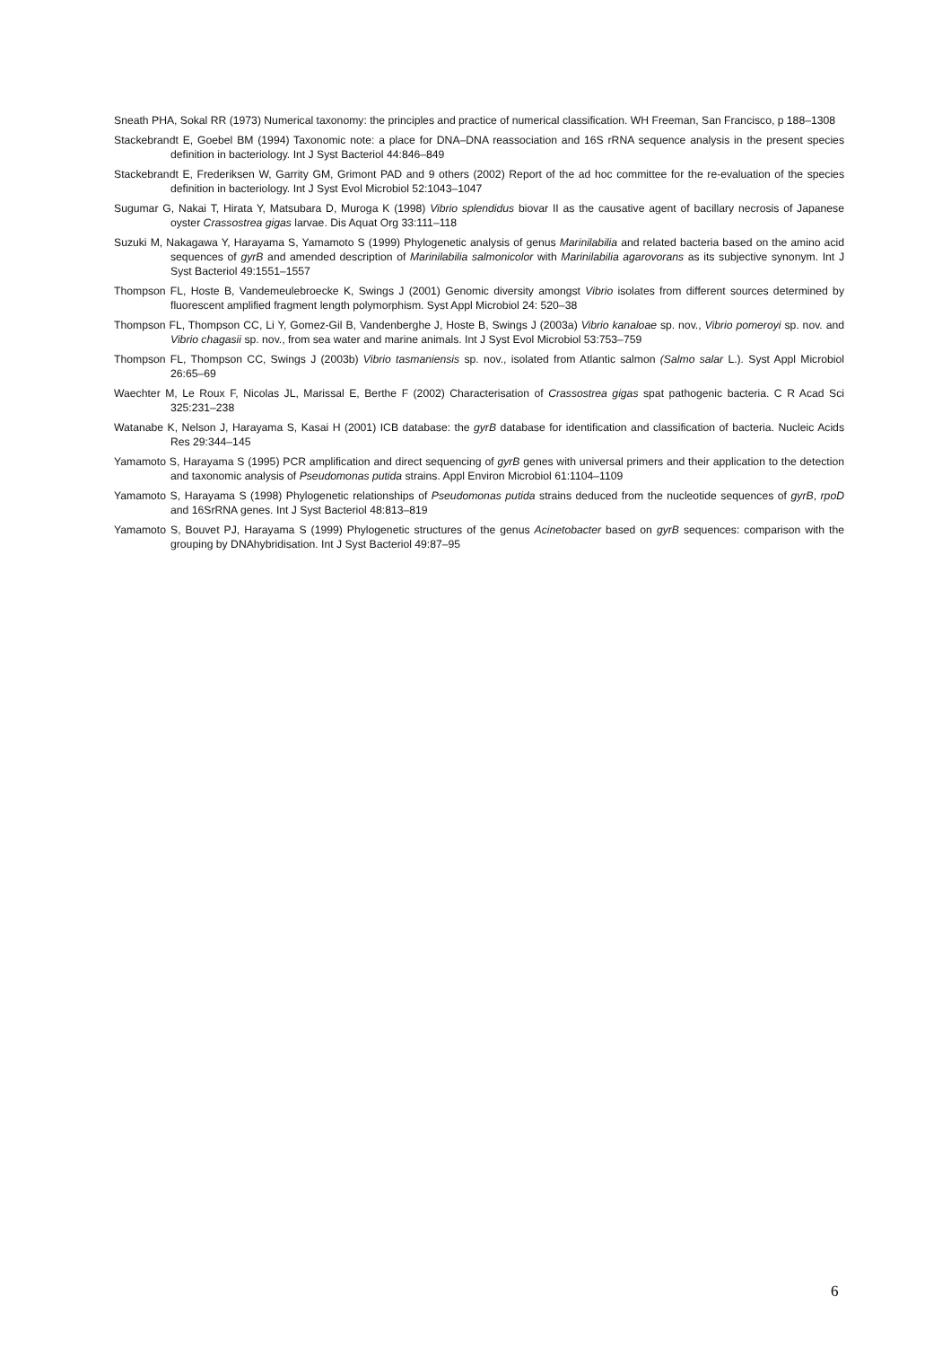Sneath PHA, Sokal RR (1973) Numerical taxonomy: the principles and practice of numerical classification. WH Freeman, San Francisco, p 188–1308
Stackebrandt E, Goebel BM (1994) Taxonomic note: a place for DNA–DNA reassociation and 16S rRNA sequence analysis in the present species definition in bacteriology. Int J Syst Bacteriol 44:846–849
Stackebrandt E, Frederiksen W, Garrity GM, Grimont PAD and 9 others (2002) Report of the ad hoc committee for the re-evaluation of the species definition in bacteriology. Int J Syst Evol Microbiol 52:1043–1047
Sugumar G, Nakai T, Hirata Y, Matsubara D, Muroga K (1998) Vibrio splendidus biovar II as the causative agent of bacillary necrosis of Japanese oyster Crassostrea gigas larvae. Dis Aquat Org 33:111–118
Suzuki M, Nakagawa Y, Harayama S, Yamamoto S (1999) Phylogenetic analysis of genus Marinilabilia and related bacteria based on the amino acid sequences of gyrB and amended description of Marinilabilia salmonicolor with Marinilabilia agarovorans as its subjective synonym. Int J Syst Bacteriol 49:1551–1557
Thompson FL, Hoste B, Vandemeulebroecke K, Swings J (2001) Genomic diversity amongst Vibrio isolates from different sources determined by fluorescent amplified fragment length polymorphism. Syst Appl Microbiol 24: 520–38
Thompson FL, Thompson CC, Li Y, Gomez-Gil B, Vandenberghe J, Hoste B, Swings J (2003a) Vibrio kanaloae sp. nov., Vibrio pomeroyi sp. nov. and Vibrio chagasii sp. nov., from sea water and marine animals. Int J Syst Evol Microbiol 53:753–759
Thompson FL, Thompson CC, Swings J (2003b) Vibrio tasmaniensis sp. nov., isolated from Atlantic salmon (Salmo salar L.). Syst Appl Microbiol 26:65–69
Waechter M, Le Roux F, Nicolas JL, Marissal E, Berthe F (2002) Characterisation of Crassostrea gigas spat pathogenic bacteria. C R Acad Sci 325:231–238
Watanabe K, Nelson J, Harayama S, Kasai H (2001) ICB database: the gyrB database for identification and classification of bacteria. Nucleic Acids Res 29:344–145
Yamamoto S, Harayama S (1995) PCR amplification and direct sequencing of gyrB genes with universal primers and their application to the detection and taxonomic analysis of Pseudomonas putida strains. Appl Environ Microbiol 61:1104–1109
Yamamoto S, Harayama S (1998) Phylogenetic relationships of Pseudomonas putida strains deduced from the nucleotide sequences of gyrB, rpoD and 16SrRNA genes. Int J Syst Bacteriol 48:813–819
Yamamoto S, Bouvet PJ, Harayama S (1999) Phylogenetic structures of the genus Acinetobacter based on gyrB sequences: comparison with the grouping by DNAhybridisation. Int J Syst Bacteriol 49:87–95
6